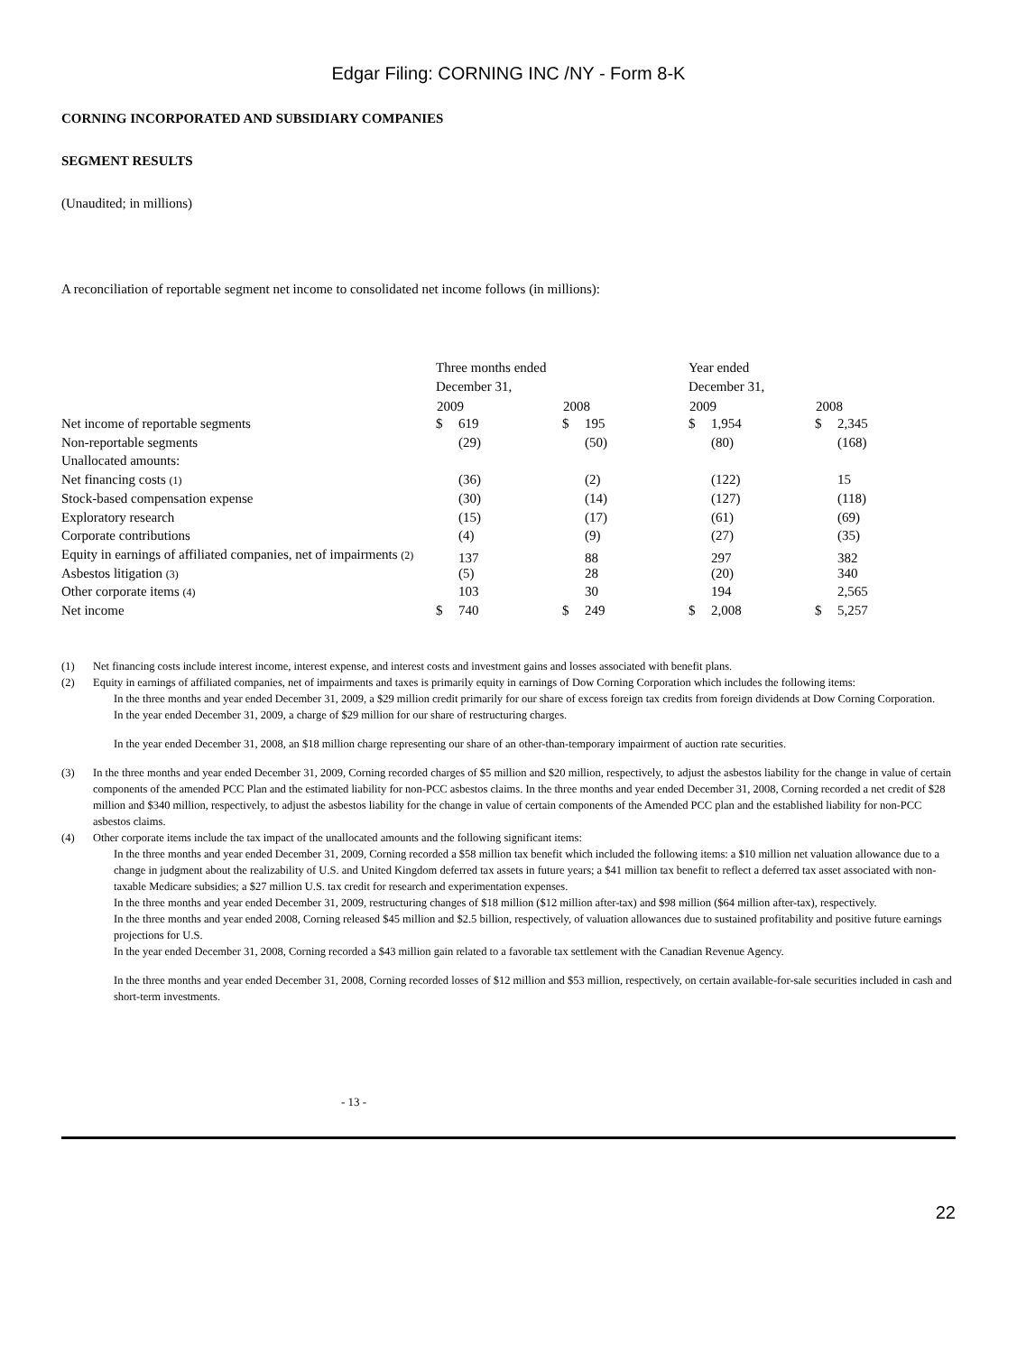Edgar Filing: CORNING INC /NY - Form 8-K
CORNING INCORPORATED AND SUBSIDIARY COMPANIES
SEGMENT RESULTS
(Unaudited; in millions)
A reconciliation of reportable segment net income to consolidated net income follows (in millions):
| | Three months ended | | | | Year ended | | | |
| | December 31, | | | | December 31, | | | |
| | 2009 | | 2008 | | 2009 | | 2008 | |
| Net income of reportable segments | $ | 619 | $ | 195 | $ | 1,954 | $ | 2,345 |
| Non-reportable segments | | (29) | | (50) | | (80) | | (168) |
| Unallocated amounts: | | | | | | | | |
| Net financing costs (1) | | (36) | | (2) | | (122) | | 15 |
| Stock-based compensation expense | | (30) | | (14) | | (127) | | (118) |
| Exploratory research | | (15) | | (17) | | (61) | | (69) |
| Corporate contributions | | (4) | | (9) | | (27) | | (35) |
| Equity in earnings of affiliated companies, net of impairments (2) | | 137 | | 88 | | 297 | | 382 |
| Asbestos litigation (3) | | (5) | | 28 | | (20) | | 340 |
| Other corporate items (4) | | 103 | | 30 | | 194 | | 2,565 |
| Net income | $ | 740 | $ | 249 | $ | 2,008 | $ | 5,257 |
(1) Net financing costs include interest income, interest expense, and interest costs and investment gains and losses associated with benefit plans.
(2) Equity in earnings of affiliated companies, net of impairments and taxes is primarily equity in earnings of Dow Corning Corporation which includes the following items:
In the three months and year ended December 31, 2009, a $29 million credit primarily for our share of excess foreign tax credits from foreign dividends at Dow Corning Corporation.
In the year ended December 31, 2009, a charge of $29 million for our share of restructuring charges.
In the year ended December 31, 2008, an $18 million charge representing our share of an other-than-temporary impairment of auction rate securities.
(3) In the three months and year ended December 31, 2009, Corning recorded charges of $5 million and $20 million, respectively, to adjust the asbestos liability for the change in value of certain components of the amended PCC Plan and the estimated liability for non-PCC asbestos claims. In the three months and year ended December 31, 2008, Corning recorded a net credit of $28 million and $340 million, respectively, to adjust the asbestos liability for the change in value of certain components of the Amended PCC plan and the established liability for non-PCC asbestos claims.
(4) Other corporate items include the tax impact of the unallocated amounts and the following significant items:
In the three months and year ended December 31, 2009, Corning recorded a $58 million tax benefit which included the following items: a $10 million net valuation allowance due to a change in judgment about the realizability of U.S. and United Kingdom deferred tax assets in future years; a $41 million tax benefit to reflect a deferred tax asset associated with non-taxable Medicare subsidies; a $27 million U.S. tax credit for research and experimentation expenses.
In the three months and year ended December 31, 2009, restructuring changes of $18 million ($12 million after-tax) and $98 million ($64 million after-tax), respectively.
In the three months and year ended 2008, Corning released $45 million and $2.5 billion, respectively, of valuation allowances due to sustained profitability and positive future earnings projections for U.S.
In the year ended December 31, 2008, Corning recorded a $43 million gain related to a favorable tax settlement with the Canadian Revenue Agency.
In the three months and year ended December 31, 2008, Corning recorded losses of $12 million and $53 million, respectively, on certain available-for-sale securities included in cash and short-term investments.
- 13 -
22